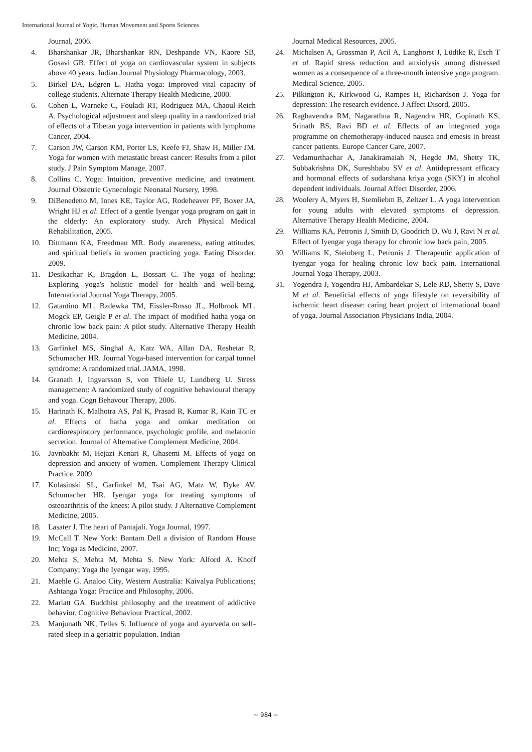International Journal of Yogic, Human Movement and Sports Sciences
Journal, 2006.
4. Bharshankar JR, Bharshankar RN, Deshpande VN, Kaore SB, Gosavi GB. Effect of yoga on cardiovascular system in subjects above 40 years. Indian Journal Physiology Pharmacology, 2003.
5. Birkel DA, Edgren L. Hatha yoga: Improved vital capacity of college students. Alternate Therapy Health Medicine, 2000.
6. Cohen L, Warneke C, Fouladi RT, Rodriguez MA, Chaoul-Reich A. Psychological adjustment and sleep quality in a randomized trial of effects of a Tibetan yoga intervention in patients with lymphoma Cancer, 2004.
7. Carson JW, Carson KM, Porter LS, Keefe FJ, Shaw H, Miller JM. Yoga for women with metastatic breast cancer: Results from a pilot study. J Pain Symptom Manage, 2007.
8. Collins C. Yoga: Intuition, preventive medicine, and treatment. Journal Obstetric Gynecologic Neonatal Nursery, 1998.
9. DiBenedetto M, Innes KE, Taylor AG, Rodeheaver PF, Boxer JA, Wright HJ et al. Effect of a gentle Iyengar yoga program on gait in the elderly: An exploratory study. Arch Physical Medical Rehabilitation, 2005.
10. Dittmann KA, Freedman MR. Body awareness, eating attitudes, and spiritual beliefs in women practicing yoga. Eating Disorder, 2009.
11. Desikachar K, Bragdon L, Bossart C. The yoga of healing: Exploring yoga's holistic model for health and well-being. International Journal Yoga Therapy, 2005.
12. Gatantino ML, Bzdewka TM, Eissler-Rnsso JL, Holbrook ML, Mogck EP, Geigle P et al. The impact of modified hatha yoga on chronic low back pain: A pilot study. Alternative Therapy Health Medicine, 2004.
13. Garfinkel MS, Singhal A, Katz WA, Allan DA, Reshetar R, Schumacher HR. Journal Yoga-based intervention for carpal tunnel syndrome: A randomized trial. JAMA, 1998.
14. Granath J, Ingvarsson S, von Thiele U, Lundberg U. Stress management: A randomized study of cognitive behavioural therapy and yoga. Cogn Behavour Therapy, 2006.
15. Harinath K, Malhotra AS, Pal K, Prasad R, Kumar R, Kain TC et al. Effects of hatha yoga and omkar meditation on cardiorespiratory performance, psychologic profile, and melatonin secretion. Journal of Alternative Complement Medicine, 2004.
16. Javnbakht M, Hejazi Kenari R, Ghasemi M. Effects of yoga on depression and anxiety of women. Complement Therapy Clinical Practice, 2009.
17. Kolasinski SL, Garfinkel M, Tsai AG, Matz W, Dyke AV, Schumacher HR. Iyengar yoga for treating symptoms of osteoarthritis of the knees: A pilot study. J Alternative Complement Medicine, 2005.
18. Lasater J. The heart of Pantajali. Yoga Journal, 1997.
19. McCall T. New York: Bantam Dell a division of Random House Inc; Yoga as Medicine, 2007.
20. Mehta S, Mehta M, Mehta S. New York: Alford A. Knoff Company; Yoga the Iyengar way, 1995.
21. Maehle G. Analoo City, Western Australia: Kaivalya Publications; Ashtanga Yoga: Practice and Philosophy, 2006.
22. Marlatt GA. Buddhist philosophy and the treatment of addictive behavior. Cognitive Behaviour Practical, 2002.
23. Manjunath NK, Telles S. Influence of yoga and ayurveda on self-rated sleep in a geriatric population. Indian
Journal Medical Resources, 2005.
24. Michalsen A, Grossman P, Acil A, Langhorst J, Lüdtke R, Esch T et al. Rapid stress reduction and anxiolysis among distressed women as a consequence of a three-month intensive yoga program. Medical Science, 2005.
25. Pilkington K, Kirkwood G, Rampes H, Richardson J. Yoga for depression: The research evidence. J Affect Disord, 2005.
26. Raghavendra RM, Nagarathna R, Nagendra HR, Gopinath KS, Srinath BS, Ravi BD et al. Effects of an integrated yoga programme on chemotherapy-induced nausea and emesis in breast cancer patients. Europe Cancer Care, 2007.
27. Vedamurthachar A, Janakiramaiah N, Hegde JM, Shetty TK, Subbakrishna DK, Sureshbabu SV et al. Antidepressant efficacy and hormonal effects of sudarshana kriya yoga (SKY) in alcohol dependent individuals. Journal Affect Disorder, 2006.
28. Woolery A, Myers H, Stemliebm B, Zeltzer L. A yoga intervention for young adults with elevated symptoms of depression. Alternative Therapy Health Medicine, 2004.
29. Williams KA, Petronis J, Smith D, Goodrich D, Wu J, Ravi N et al. Effect of Iyengar yoga therapy for chronic low back pain, 2005.
30. Williams K, Steinberg L, Petronis J. Therapeutic application of Iyengar yoga for healing chronic low back pain. International Journal Yoga Therapy, 2003.
31. Yogendra J, Yogendra HJ, Ambardekar S, Lele RD, Shetty S, Dave M et al. Beneficial effects of yoga lifestyle on reversibility of ischemic heart disease: caring heart project of international board of yoga. Journal Association Physicians India, 2004.
~ 984 ~